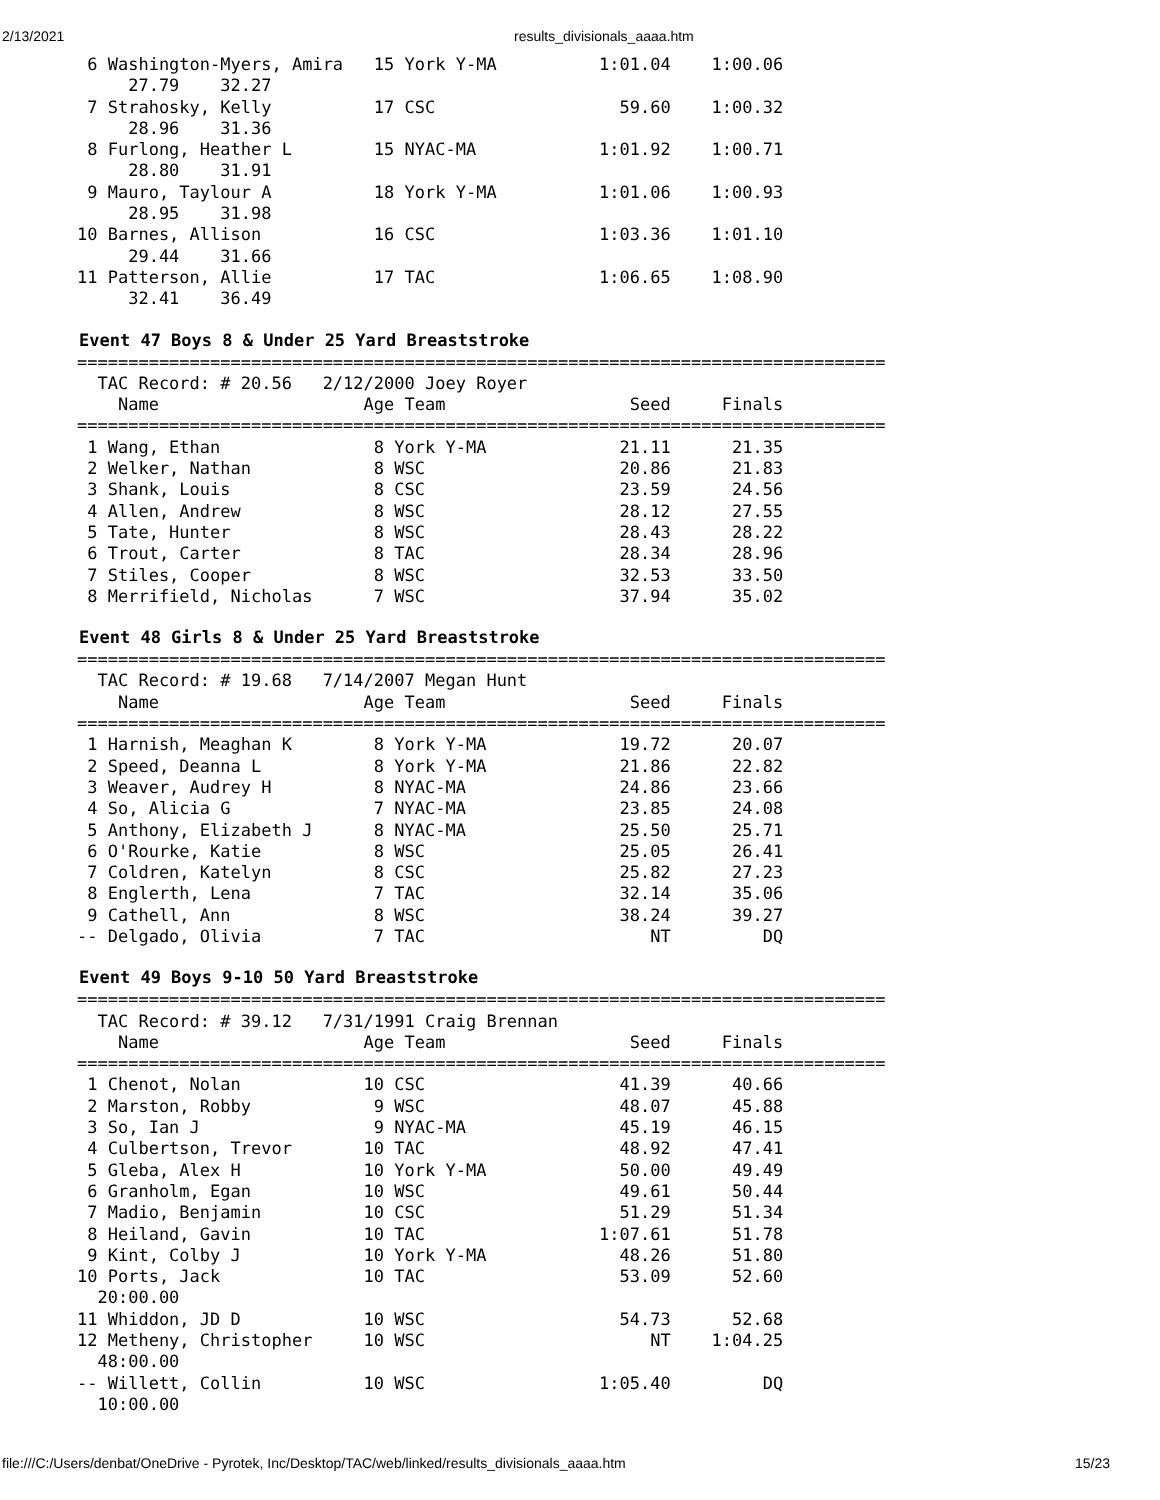2/13/2021 results_divisionals_aaaa.htm
 6 Washington-Myers, Amira   15 York Y-MA          1:01.04    1:00.06  
     27.79    32.27
 7 Strahosky, Kelly          17 CSC                  59.60    1:00.32  
     28.96    31.36
 8 Furlong, Heather L        15 NYAC-MA            1:01.92    1:00.71  
     28.80    31.91
 9 Mauro, Taylour A          18 York Y-MA          1:01.06    1:00.93  
     28.95    31.98
10 Barnes, Allison           16 CSC                1:03.36    1:01.10  
     29.44    31.66
11 Patterson, Allie          17 TAC                1:06.65    1:08.90  
     32.41    36.49
Event 47 Boys 8 & Under 25 Yard Breaststroke
===============================================================================
  TAC Record: # 20.56   2/12/2000 Joey Royer
    Name                    Age Team                  Seed     Finals
===============================================================================
 1 Wang, Ethan               8 York Y-MA             21.11      21.35  
 2 Welker, Nathan            8 WSC                   20.86      21.83  
 3 Shank, Louis              8 CSC                   23.59      24.56  
 4 Allen, Andrew             8 WSC                   28.12      27.55  
 5 Tate, Hunter              8 WSC                   28.43      28.22  
 6 Trout, Carter             8 TAC                   28.34      28.96  
 7 Stiles, Cooper            8 WSC                   32.53      33.50  
 8 Merrifield, Nicholas      7 WSC                   37.94      35.02  
Event 48 Girls 8 & Under 25 Yard Breaststroke
===============================================================================
  TAC Record: # 19.68   7/14/2007 Megan Hunt
    Name                    Age Team                  Seed     Finals
===============================================================================
 1 Harnish, Meaghan K        8 York Y-MA             19.72      20.07  
 2 Speed, Deanna L           8 York Y-MA             21.86      22.82  
 3 Weaver, Audrey H          8 NYAC-MA               24.86      23.66  
 4 So, Alicia G              7 NYAC-MA               23.85      24.08  
 5 Anthony, Elizabeth J      8 NYAC-MA               25.50      25.71  
 6 O'Rourke, Katie           8 WSC                   25.05      26.41  
 7 Coldren, Katelyn          8 CSC                   25.82      27.23  
 8 Englerth, Lena            7 TAC                   32.14      35.06  
 9 Cathell, Ann              8 WSC                   38.24      39.27  
-- Delgado, Olivia           7 TAC                      NT         DQ  
Event 49 Boys 9-10 50 Yard Breaststroke
===============================================================================
  TAC Record: # 39.12   7/31/1991 Craig Brennan
    Name                    Age Team                  Seed     Finals
===============================================================================
 1 Chenot, Nolan            10 CSC                   41.39      40.66  
 2 Marston, Robby            9 WSC                   48.07      45.88  
 3 So, Ian J                 9 NYAC-MA               45.19      46.15  
 4 Culbertson, Trevor       10 TAC                   48.92      47.41  
 5 Gleba, Alex H            10 York Y-MA             50.00      49.49  
 6 Granholm, Egan           10 WSC                   49.61      50.44  
 7 Madio, Benjamin          10 CSC                   51.29      51.34  
 8 Heiland, Gavin           10 TAC                 1:07.61      51.78  
 9 Kint, Colby J            10 York Y-MA             48.26      51.80  
10 Ports, Jack              10 TAC                   53.09      52.60  
  20:00.00
11 Whiddon, JD D            10 WSC                   54.73      52.68  
12 Metheny, Christopher     10 WSC                      NT    1:04.25  
  48:00.00
-- Willett, Collin          10 WSC                 1:05.40         DQ  
  10:00.00
file:///C:/Users/denbat/OneDrive - Pyrotek, Inc/Desktop/TAC/web/linked/results_divisionals_aaaa.htm 15/23